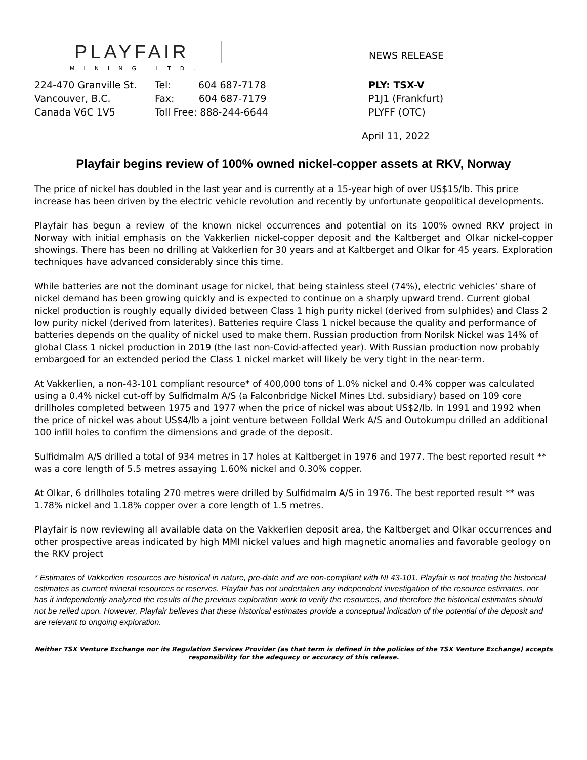PLAYFAIR
MINING LTD.
NEWS RELEASE
224-470 Granville St.
Vancouver, B.C.
Canada V6C 1V5
Tel: 604 687-7178
Fax: 604 687-7179
Toll Free: 888-244-6644
PLY: TSX-V
P1J1 (Frankfurt)
PLYFF (OTC)
April 11, 2022
Playfair begins review of 100% owned nickel-copper assets at RKV, Norway
The price of nickel has doubled in the last year and is currently at a 15-year high of over US$15/lb. This price increase has been driven by the electric vehicle revolution and recently by unfortunate geopolitical developments.
Playfair has begun a review of the known nickel occurrences and potential on its 100% owned RKV project in Norway with initial emphasis on the Vakkerlien nickel-copper deposit and the Kaltberget and Olkar nickel-copper showings. There has been no drilling at Vakkerlien for 30 years and at Kaltberget and Olkar for 45 years. Exploration techniques have advanced considerably since this time.
While batteries are not the dominant usage for nickel, that being stainless steel (74%), electric vehicles' share of nickel demand has been growing quickly and is expected to continue on a sharply upward trend. Current global nickel production is roughly equally divided between Class 1 high purity nickel (derived from sulphides) and Class 2 low purity nickel (derived from laterites). Batteries require Class 1 nickel because the quality and performance of batteries depends on the quality of nickel used to make them. Russian production from Norilsk Nickel was 14% of global Class 1 nickel production in 2019 (the last non-Covid-affected year). With Russian production now probably embargoed for an extended period the Class 1 nickel market will likely be very tight in the near-term.
At Vakkerlien, a non-43-101 compliant resource* of 400,000 tons of 1.0% nickel and 0.4% copper was calculated using a 0.4% nickel cut-off by Sulfidmalm A/S (a Falconbridge Nickel Mines Ltd. subsidiary) based on 109 core drillholes completed between 1975 and 1977 when the price of nickel was about US$2/lb. In 1991 and 1992 when the price of nickel was about US$4/lb a joint venture between Folldal Werk A/S and Outokumpu drilled an additional 100 infill holes to confirm the dimensions and grade of the deposit.
Sulfidmalm A/S drilled a total of 934 metres in 17 holes at Kaltberget in 1976 and 1977. The best reported result ** was a core length of 5.5 metres assaying 1.60% nickel and 0.30% copper.
At Olkar, 6 drillholes totaling 270 metres were drilled by Sulfidmalm A/S in 1976. The best reported result ** was 1.78% nickel and 1.18% copper over a core length of 1.5 metres.
Playfair is now reviewing all available data on the Vakkerlien deposit area, the Kaltberget and Olkar occurrences and other prospective areas indicated by high MMI nickel values and high magnetic anomalies and favorable geology on the RKV project
* Estimates of Vakkerlien resources are historical in nature, pre-date and are non-compliant with NI 43-101. Playfair is not treating the historical estimates as current mineral resources or reserves. Playfair has not undertaken any independent investigation of the resource estimates, nor has it independently analyzed the results of the previous exploration work to verify the resources, and therefore the historical estimates should not be relied upon. However, Playfair believes that these historical estimates provide a conceptual indication of the potential of the deposit and are relevant to ongoing exploration.
Neither TSX Venture Exchange nor its Regulation Services Provider (as that term is defined in the policies of the TSX Venture Exchange) accepts responsibility for the adequacy or accuracy of this release.